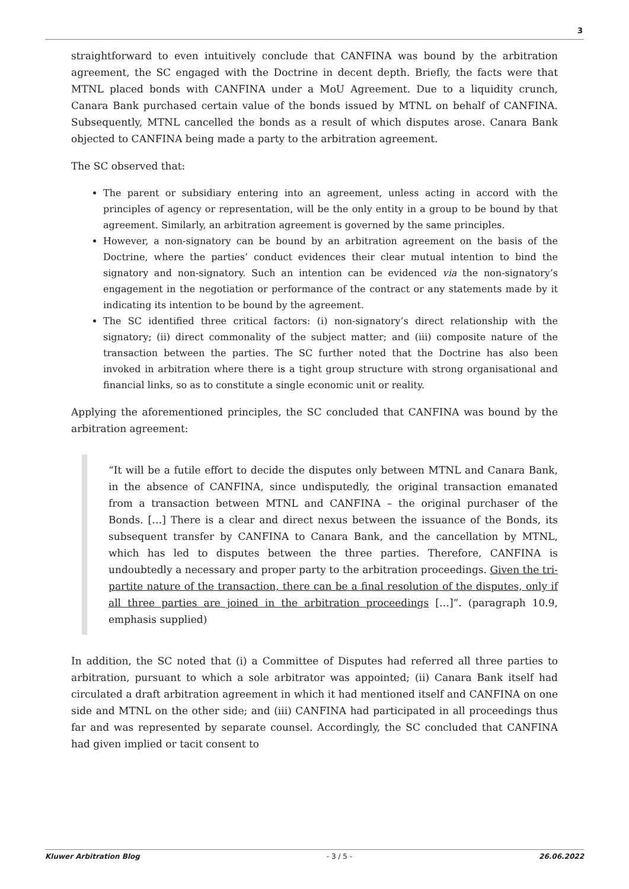3
straightforward to even intuitively conclude that CANFINA was bound by the arbitration agreement, the SC engaged with the Doctrine in decent depth. Briefly, the facts were that MTNL placed bonds with CANFINA under a MoU Agreement. Due to a liquidity crunch, Canara Bank purchased certain value of the bonds issued by MTNL on behalf of CANFINA. Subsequently, MTNL cancelled the bonds as a result of which disputes arose. Canara Bank objected to CANFINA being made a party to the arbitration agreement.
The SC observed that:
The parent or subsidiary entering into an agreement, unless acting in accord with the principles of agency or representation, will be the only entity in a group to be bound by that agreement. Similarly, an arbitration agreement is governed by the same principles.
However, a non-signatory can be bound by an arbitration agreement on the basis of the Doctrine, where the parties’ conduct evidences their clear mutual intention to bind the signatory and non-signatory. Such an intention can be evidenced via the non-signatory’s engagement in the negotiation or performance of the contract or any statements made by it indicating its intention to be bound by the agreement.
The SC identified three critical factors: (i) non-signatory’s direct relationship with the signatory; (ii) direct commonality of the subject matter; and (iii) composite nature of the transaction between the parties. The SC further noted that the Doctrine has also been invoked in arbitration where there is a tight group structure with strong organisational and financial links, so as to constitute a single economic unit or reality.
Applying the aforementioned principles, the SC concluded that CANFINA was bound by the arbitration agreement:
“It will be a futile effort to decide the disputes only between MTNL and Canara Bank, in the absence of CANFINA, since undisputedly, the original transaction emanated from a transaction between MTNL and CANFINA – the original purchaser of the Bonds. […] There is a clear and direct nexus between the issuance of the Bonds, its subsequent transfer by CANFINA to Canara Bank, and the cancellation by MTNL, which has led to disputes between the three parties. Therefore, CANFINA is undoubtedly a necessary and proper party to the arbitration proceedings. Given the tri-partite nature of the transaction, there can be a final resolution of the disputes, only if all three parties are joined in the arbitration proceedings […]”. (paragraph 10.9, emphasis supplied)
In addition, the SC noted that (i) a Committee of Disputes had referred all three parties to arbitration, pursuant to which a sole arbitrator was appointed; (ii) Canara Bank itself had circulated a draft arbitration agreement in which it had mentioned itself and CANFINA on one side and MTNL on the other side; and (iii) CANFINA had participated in all proceedings thus far and was represented by separate counsel. Accordingly, the SC concluded that CANFINA had given implied or tacit consent to
Kluwer Arbitration Blog - 3 / 5 - 26.06.2022